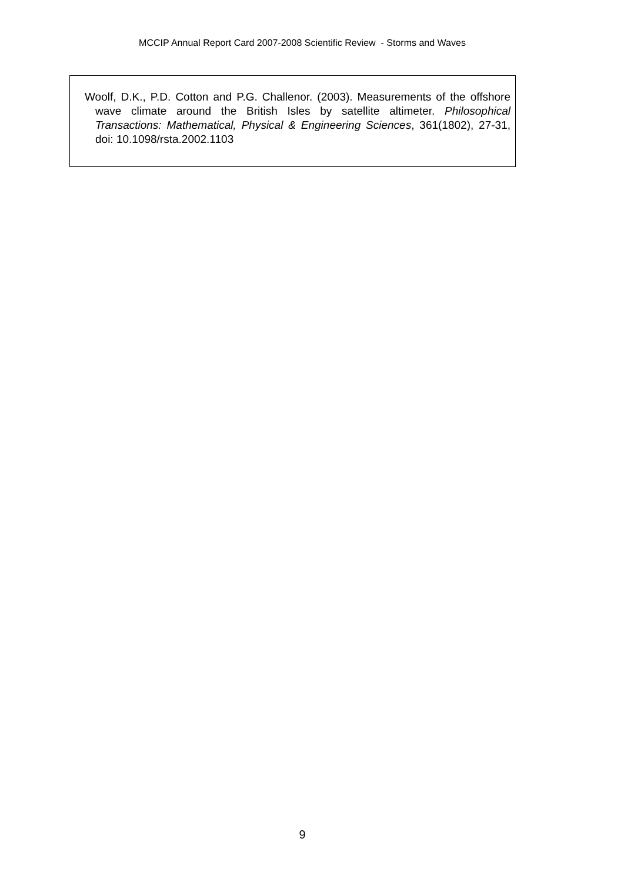MCCIP Annual Report Card 2007-2008 Scientific Review - Storms and Waves
Woolf, D.K., P.D. Cotton and P.G. Challenor. (2003). Measurements of the offshore wave climate around the British Isles by satellite altimeter. Philosophical Transactions: Mathematical, Physical & Engineering Sciences, 361(1802), 27-31, doi: 10.1098/rsta.2002.1103
9